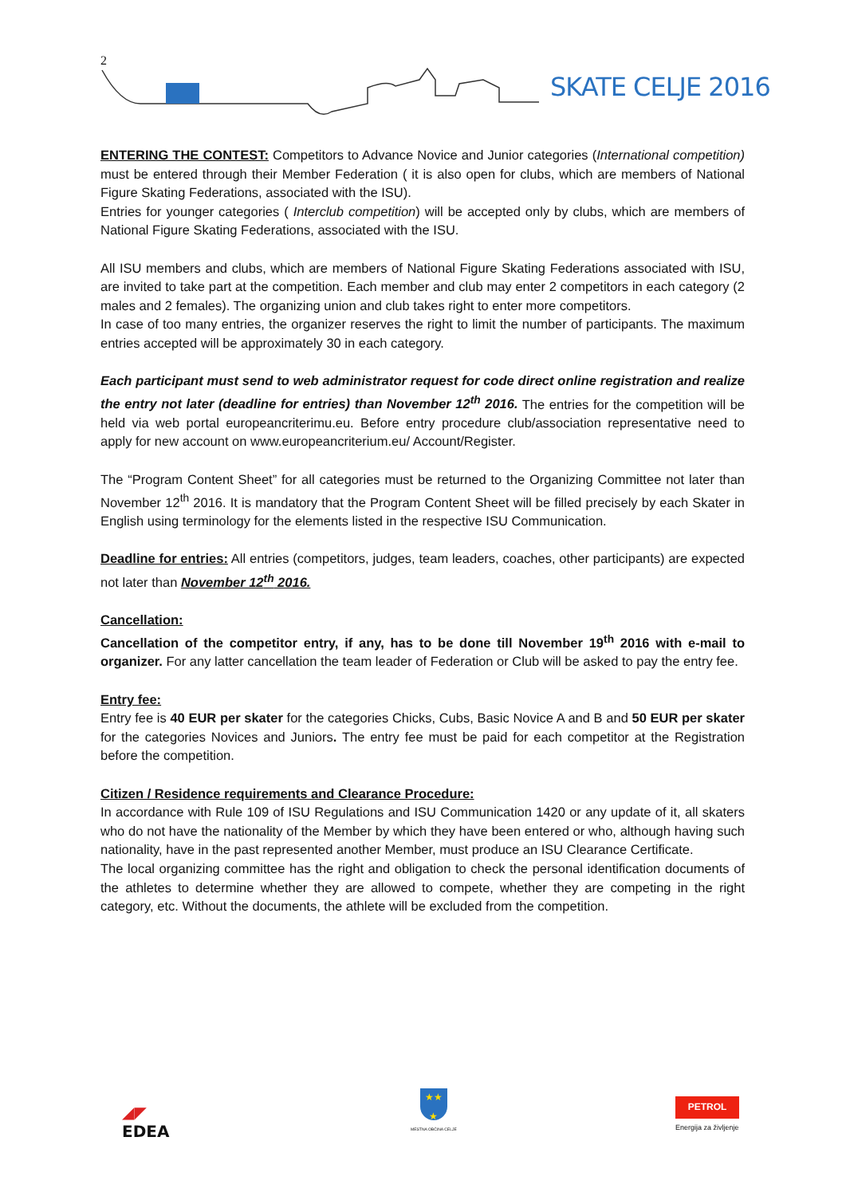2
SKATE CELJE 2016
ENTERING THE CONTEST: Competitors to Advance Novice and Junior categories (International competition) must be entered through their Member Federation ( it is also open for clubs, which are members of National Figure Skating Federations, associated with the ISU).
Entries for younger categories ( Interclub competition) will be accepted only by clubs, which are members of National Figure Skating Federations, associated with the ISU.
All ISU members and clubs, which are members of National Figure Skating Federations associated with ISU, are invited to take part at the competition. Each member and club may enter 2 competitors in each category (2 males and 2 females). The organizing union and club takes right to enter more competitors.
In case of too many entries, the organizer reserves the right to limit the number of participants. The maximum entries accepted will be approximately 30 in each category.
Each participant must send to web administrator request for code direct online registration and realize the entry not later (deadline for entries) than November 12<sup>th</sup> 2016. The entries for the competition will be held via web portal europeancriterimu.eu. Before entry procedure club/association representative need to apply for new account on www.europeancriterium.eu/ Account/Register.
The “Program Content Sheet” for all categories must be returned to the Organizing Committee not later than November 12<sup>th</sup> 2016. It is mandatory that the Program Content Sheet will be filled precisely by each Skater in English using terminology for the elements listed in the respective ISU Communication.
Deadline for entries: All entries (competitors, judges, team leaders, coaches, other participants) are expected not later than November 12<sup>th</sup> 2016.
Cancellation:
Cancellation of the competitor entry, if any, has to be done till November 19<sup>th</sup> 2016 with e-mail to organizer. For any latter cancellation the team leader of Federation or Club will be asked to pay the entry fee.
Entry fee:
Entry fee is 40 EUR per skater for the categories Chicks, Cubs, Basic Novice A and B and 50 EUR per skater for the categories Novices and Juniors. The entry fee must be paid for each competitor at the Registration before the competition.
Citizen / Residence requirements and Clearance Procedure:
In accordance with Rule 109 of ISU Regulations and ISU Communication 1420 or any update of it, all skaters who do not have the nationality of the Member by which they have been entered or who, although having such nationality, have in the past represented another Member, must produce an ISU Clearance Certificate.
The local organizing committee has the right and obligation to check the personal identification documents of the athletes to determine whether they are allowed to compete, whether they are competing in the right category, etc. Without the documents, the athlete will be excluded from the competition.
◢◤
EDEA
★★
★
MESTNA OBČINA CELJE
PETROL
Energija za življenje